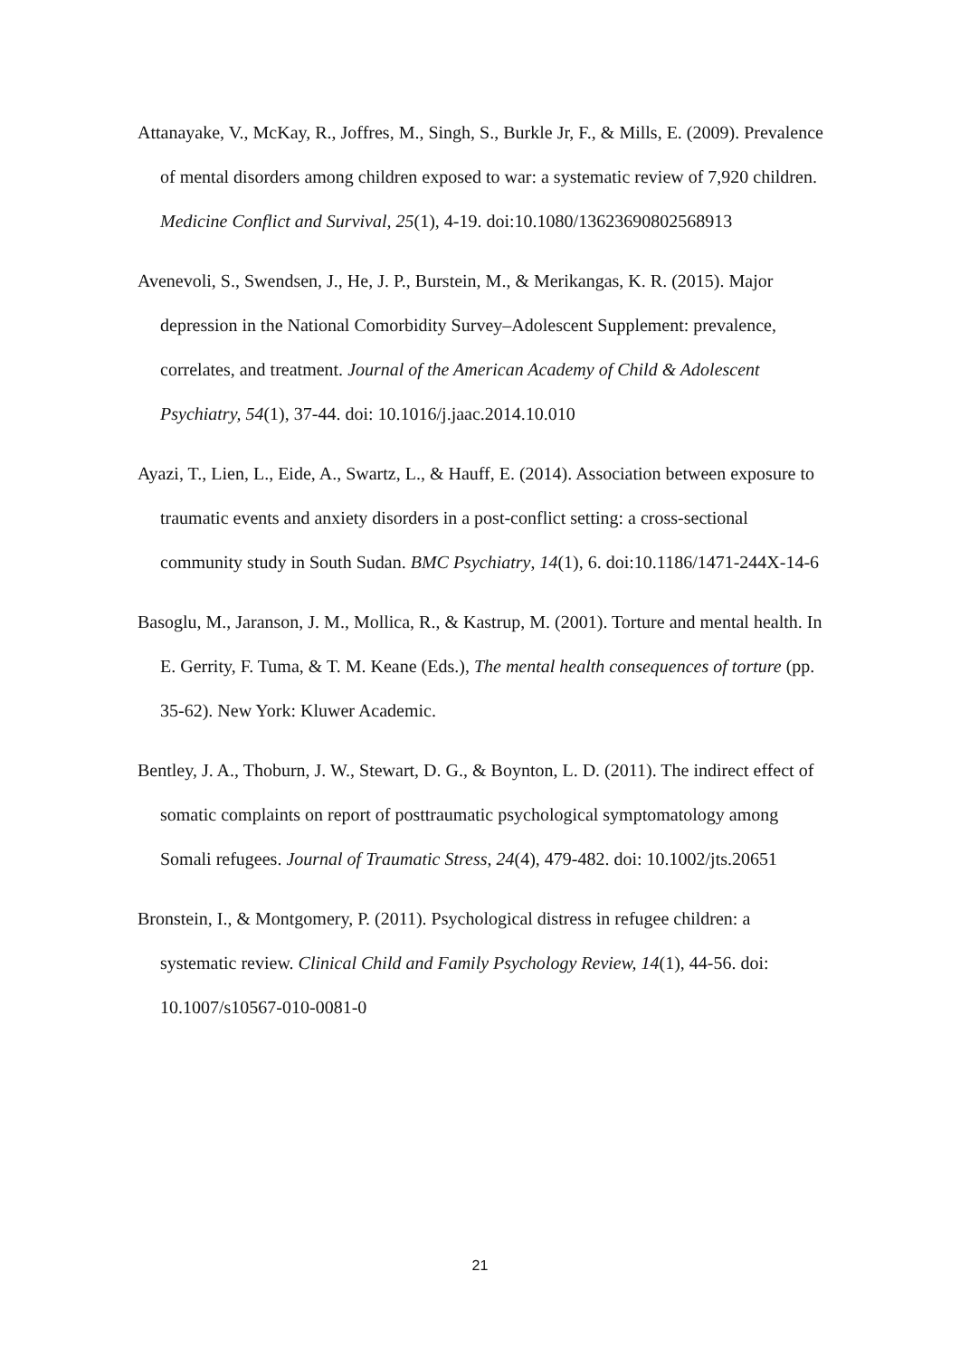Attanayake, V., McKay, R., Joffres, M., Singh, S., Burkle Jr, F., & Mills, E. (2009). Prevalence of mental disorders among children exposed to war: a systematic review of 7,920 children. Medicine Conflict and Survival, 25(1), 4-19. doi:10.1080/13623690802568913
Avenevoli, S., Swendsen, J., He, J. P., Burstein, M., & Merikangas, K. R. (2015). Major depression in the National Comorbidity Survey–Adolescent Supplement: prevalence, correlates, and treatment. Journal of the American Academy of Child & Adolescent Psychiatry, 54(1), 37-44. doi: 10.1016/j.jaac.2014.10.010
Ayazi, T., Lien, L., Eide, A., Swartz, L., & Hauff, E. (2014). Association between exposure to traumatic events and anxiety disorders in a post-conflict setting: a cross-sectional community study in South Sudan. BMC Psychiatry, 14(1), 6. doi:10.1186/1471-244X-14-6
Basoglu, M., Jaranson, J. M., Mollica, R., & Kastrup, M. (2001). Torture and mental health. In E. Gerrity, F. Tuma, & T. M. Keane (Eds.), The mental health consequences of torture (pp. 35-62). New York: Kluwer Academic.
Bentley, J. A., Thoburn, J. W., Stewart, D. G., & Boynton, L. D. (2011). The indirect effect of somatic complaints on report of posttraumatic psychological symptomatology among Somali refugees. Journal of Traumatic Stress, 24(4), 479-482. doi: 10.1002/jts.20651
Bronstein, I., & Montgomery, P. (2011). Psychological distress in refugee children: a systematic review. Clinical Child and Family Psychology Review, 14(1), 44-56. doi: 10.1007/s10567-010-0081-0
21